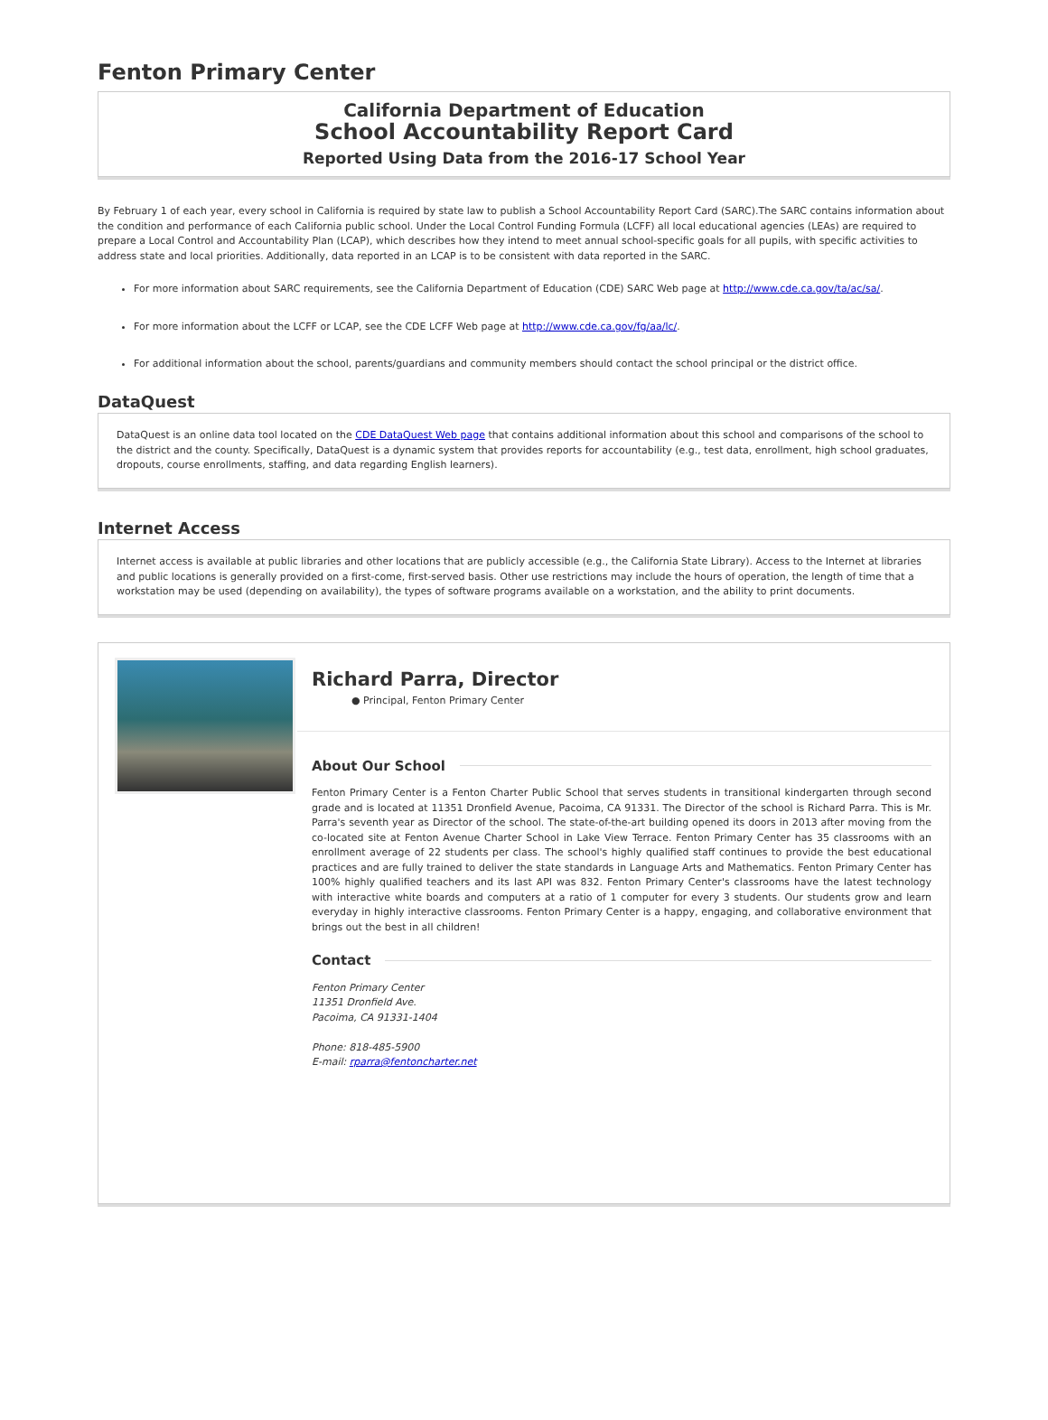Fenton Primary Center
California Department of Education
School Accountability Report Card
Reported Using Data from the 2016-17 School Year
By February 1 of each year, every school in California is required by state law to publish a School Accountability Report Card (SARC).The SARC contains information about the condition and performance of each California public school. Under the Local Control Funding Formula (LCFF) all local educational agencies (LEAs) are required to prepare a Local Control and Accountability Plan (LCAP), which describes how they intend to meet annual school-specific goals for all pupils, with specific activities to address state and local priorities. Additionally, data reported in an LCAP is to be consistent with data reported in the SARC.
For more information about SARC requirements, see the California Department of Education (CDE) SARC Web page at http://www.cde.ca.gov/ta/ac/sa/.
For more information about the LCFF or LCAP, see the CDE LCFF Web page at http://www.cde.ca.gov/fg/aa/lc/.
For additional information about the school, parents/guardians and community members should contact the school principal or the district office.
DataQuest
DataQuest is an online data tool located on the CDE DataQuest Web page that contains additional information about this school and comparisons of the school to the district and the county. Specifically, DataQuest is a dynamic system that provides reports for accountability (e.g., test data, enrollment, high school graduates, dropouts, course enrollments, staffing, and data regarding English learners).
Internet Access
Internet access is available at public libraries and other locations that are publicly accessible (e.g., the California State Library). Access to the Internet at libraries and public locations is generally provided on a first-come, first-served basis. Other use restrictions may include the hours of operation, the length of time that a workstation may be used (depending on availability), the types of software programs available on a workstation, and the ability to print documents.
Richard Parra, Director
● Principal, Fenton Primary Center
About Our School
Fenton Primary Center is a Fenton Charter Public School that serves students in transitional kindergarten through second grade and is located at 11351 Dronfield Avenue, Pacoima, CA 91331. The Director of the school is Richard Parra. This is Mr. Parra's seventh year as Director of the school. The state-of-the-art building opened its doors in 2013 after moving from the co-located site at Fenton Avenue Charter School in Lake View Terrace. Fenton Primary Center has 35 classrooms with an enrollment average of 22 students per class. The school's highly qualified staff continues to provide the best educational practices and are fully trained to deliver the state standards in Language Arts and Mathematics. Fenton Primary Center has 100% highly qualified teachers and its last API was 832. Fenton Primary Center's classrooms have the latest technology with interactive white boards and computers at a ratio of 1 computer for every 3 students. Our students grow and learn everyday in highly interactive classrooms. Fenton Primary Center is a happy, engaging, and collaborative environment that brings out the best in all children!
Contact
Fenton Primary Center
11351 Dronfield Ave.
Pacoima, CA 91331-1404
Phone: 818-485-5900
E-mail: rparra@fentoncharter.net